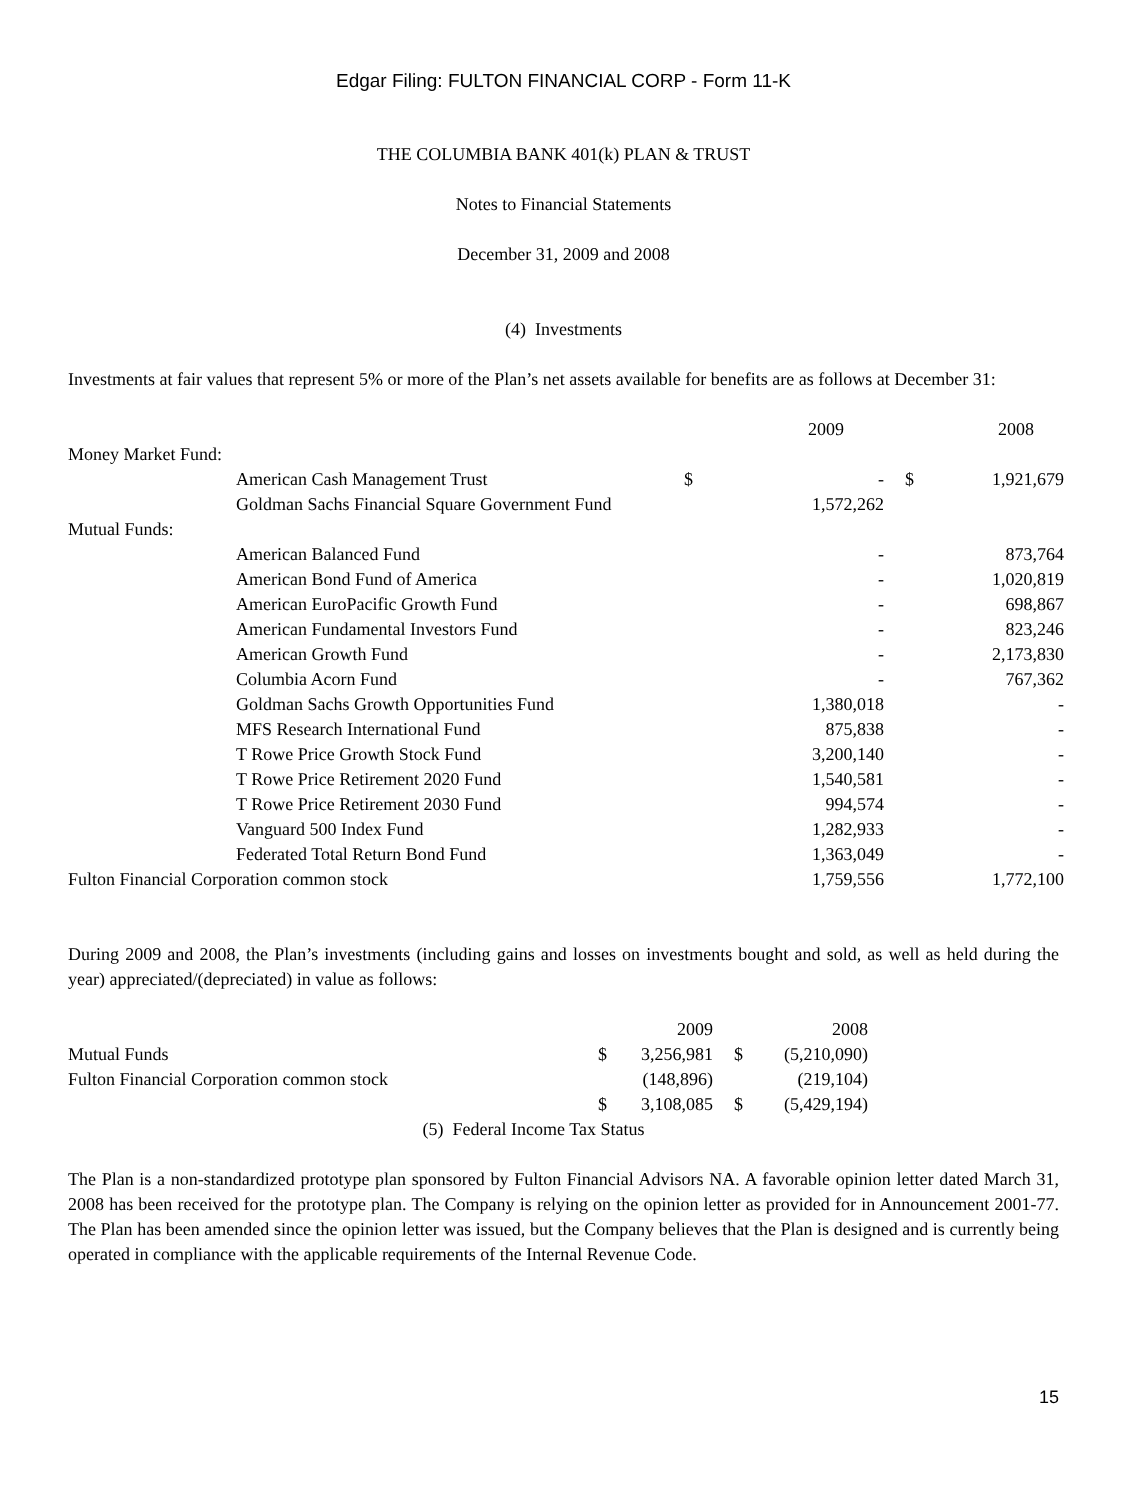Edgar Filing: FULTON FINANCIAL CORP - Form 11-K
THE COLUMBIA BANK 401(k) PLAN & TRUST
Notes to Financial Statements
December 31, 2009 and 2008
(4) Investments
Investments at fair values that represent 5% or more of the Plan’s net assets available for benefits are as follows at December 31:
| | | 2009 | | 2008 |
| --- | --- | --- | --- | --- |
| Money Market Fund: | | | | |
| American Cash Management Trust | $ | - | $ | 1,921,679 |
| Goldman Sachs Financial Square Government Fund | | 1,572,262 | | |
| Mutual Funds: | | | | |
| American Balanced Fund | | - | | 873,764 |
| American Bond Fund of America | | - | | 1,020,819 |
| American EuroPacific Growth Fund | | - | | 698,867 |
| American Fundamental Investors Fund | | - | | 823,246 |
| American Growth Fund | | - | | 2,173,830 |
| Columbia Acorn Fund | | - | | 767,362 |
| Goldman Sachs Growth Opportunities Fund | | 1,380,018 | | - |
| MFS Research International Fund | | 875,838 | | - |
| T Rowe Price Growth Stock Fund | | 3,200,140 | | - |
| T Rowe Price Retirement 2020 Fund | | 1,540,581 | | - |
| T Rowe Price Retirement 2030 Fund | | 994,574 | | - |
| Vanguard 500 Index Fund | | 1,282,933 | | - |
| Federated Total Return Bond Fund | | 1,363,049 | | - |
| Fulton Financial Corporation common stock | | 1,759,556 | | 1,772,100 |
During 2009 and 2008, the Plan’s investments (including gains and losses on investments bought and sold, as well as held during the year) appreciated/(depreciated) in value as follows:
| | | 2009 | | 2008 |
| --- | --- | --- | --- | --- |
| Mutual Funds | $ | 3,256,981 | $ | (5,210,090) |
| Fulton Financial Corporation common stock | | (148,896) | | (219,104) |
| | $ | 3,108,085 | $ | (5,429,194) |
(5) Federal Income Tax Status
The Plan is a non-standardized prototype plan sponsored by Fulton Financial Advisors NA. A favorable opinion letter dated March 31, 2008 has been received for the prototype plan. The Company is relying on the opinion letter as provided for in Announcement 2001-77. The Plan has been amended since the opinion letter was issued, but the Company believes that the Plan is designed and is currently being operated in compliance with the applicable requirements of the Internal Revenue Code.
15